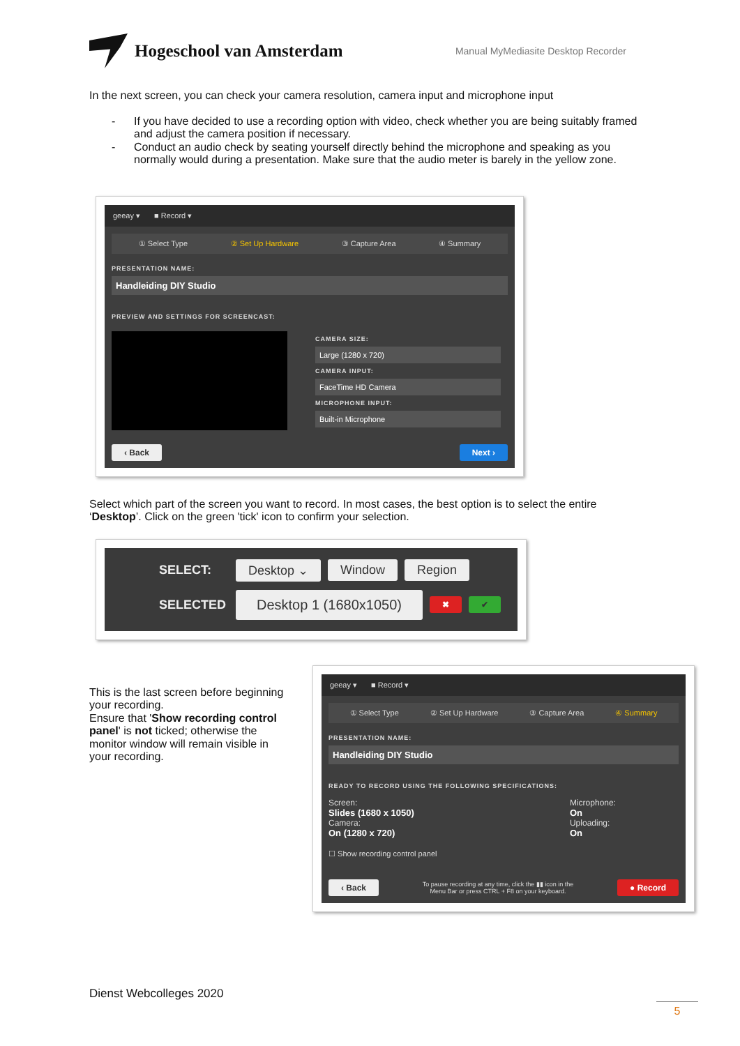Hogeschool van Amsterdam
Manual MyMediasite Desktop Recorder
In the next screen, you can check your camera resolution, camera input and microphone input
- If you have decided to use a recording option with video, check whether you are being suitably framed and adjust the camera position if necessary.
- Conduct an audio check by seating yourself directly behind the microphone and speaking as you normally would during a presentation. Make sure that the audio meter is barely in the yellow zone.
geeay ▾ ■ Record ▾
① Select Type ② Set Up Hardware ③ Capture Area ④ Summary
PRESENTATION NAME:
Handleiding DIY Studio
PREVIEW AND SETTINGS FOR SCREENCAST:
CAMERA SIZE:
Large (1280 x 720)
CAMERA INPUT:
FaceTime HD Camera
MICROPHONE INPUT:
Built-in Microphone
‹ Back Next ›
Select which part of the screen you want to record. In most cases, the best option is to select the entire ‘Desktop’. Click on the green 'tick' icon to confirm your selection.
SELECT: Desktop ⌄ Window Region
SELECTED Desktop 1 (1680x1050) ✖ ✔
This is the last screen before beginning your recording.
Ensure that 'Show recording control panel' is not ticked; otherwise the monitor window will remain visible in your recording.
geeay ▾ ■ Record ▾
① Select Type ② Set Up Hardware ③ Capture Area ④ Summary
PRESENTATION NAME:
Handleiding DIY Studio
READY TO RECORD USING THE FOLLOWING SPECIFICATIONS:
Screen:
Slides (1680 x 1050)
Camera:
On (1280 x 720)
Microphone:
On
Uploading:
On
☐ Show recording control panel
‹ Back To pause recording at any time, click the ▮▮ icon in the
Menu Bar or press CTRL + F8 on your keyboard. ● Record
Dienst Webcolleges 2020
5